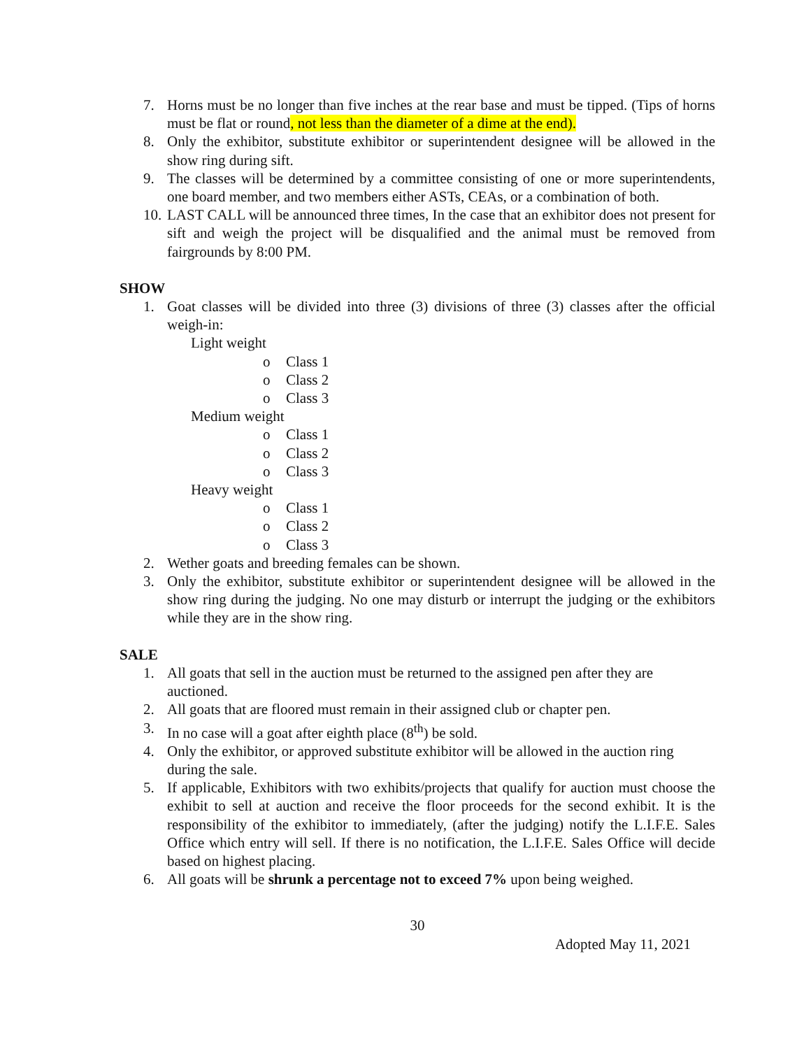7. Horns must be no longer than five inches at the rear base and must be tipped. (Tips of horns must be flat or round, not less than the diameter of a dime at the end).
8. Only the exhibitor, substitute exhibitor or superintendent designee will be allowed in the show ring during sift.
9. The classes will be determined by a committee consisting of one or more superintendents, one board member, and two members either ASTs, CEAs, or a combination of both.
10. LAST CALL will be announced three times, In the case that an exhibitor does not present for sift and weigh the project will be disqualified and the animal must be removed from fairgrounds by 8:00 PM.
SHOW
1. Goat classes will be divided into three (3) divisions of three (3) classes after the official weigh-in:
Light weight
o Class 1
o Class 2
o Class 3
Medium weight
o Class 1
o Class 2
o Class 3
Heavy weight
o Class 1
o Class 2
o Class 3
2. Wether goats and breeding females can be shown.
3. Only the exhibitor, substitute exhibitor or superintendent designee will be allowed in the show ring during the judging. No one may disturb or interrupt the judging or the exhibitors while they are in the show ring.
SALE
1. All goats that sell in the auction must be returned to the assigned pen after they are auctioned.
2. All goats that are floored must remain in their assigned club or chapter pen.
3. In no case will a goat after eighth place (8<sup>th</sup>) be sold.
4. Only the exhibitor, or approved substitute exhibitor will be allowed in the auction ring during the sale.
5. If applicable, Exhibitors with two exhibits/projects that qualify for auction must choose the exhibit to sell at auction and receive the floor proceeds for the second exhibit. It is the responsibility of the exhibitor to immediately, (after the judging) notify the L.I.F.E. Sales Office which entry will sell. If there is no notification, the L.I.F.E. Sales Office will decide based on highest placing.
6. All goats will be shrunk a percentage not to exceed 7% upon being weighed.
30
Adopted May 11, 2021